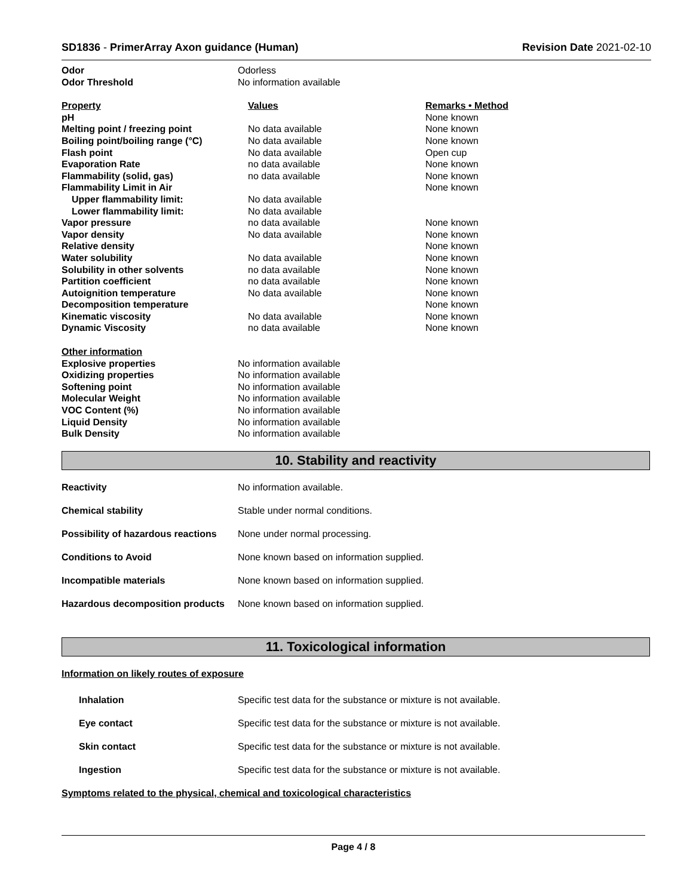SD1836 - PrimerArray Axon guidance (Human)
Revision Date 2021-02-10
| Odor | Odorless |
| Odor Threshold | No information available |
| Property | Values | Remarks • Method |
| pH | | None known |
| Melting point / freezing point | No data available | None known |
| Boiling point/boiling range (°C) | No data available | None known |
| Flash point | No data available | Open cup |
| Evaporation Rate | no data available | None known |
| Flammability (solid, gas) | no data available | None known |
| Flammability Limit in Air | | None known |
| Upper flammability limit: | No data available | |
| Lower flammability limit: | No data available | |
| Vapor pressure | no data available | None known |
| Vapor density | No data available | None known |
| Relative density | | None known |
| Water solubility | No data available | None known |
| Solubility in other solvents | no data available | None known |
| Partition coefficient | no data available | None known |
| Autoignition temperature | No data available | None known |
| Decomposition temperature | | None known |
| Kinematic viscosity | No data available | None known |
| Dynamic Viscosity | no data available | None known |
| Other information | |
| Explosive properties | No information available |
| Oxidizing properties | No information available |
| Softening point | No information available |
| Molecular Weight | No information available |
| VOC Content (%) | No information available |
| Liquid Density | No information available |
| Bulk Density | No information available |
10. Stability and reactivity
| Reactivity | No information available. |
| Chemical stability | Stable under normal conditions. |
| Possibility of hazardous reactions | None under normal processing. |
| Conditions to Avoid | None known based on information supplied. |
| Incompatible materials | None known based on information supplied. |
| Hazardous decomposition products | None known based on information supplied. |
11. Toxicological information
Information on likely routes of exposure
| Inhalation | Specific test data for the substance or mixture is not available. |
| Eye contact | Specific test data for the substance or mixture is not available. |
| Skin contact | Specific test data for the substance or mixture is not available. |
| Ingestion | Specific test data for the substance or mixture is not available. |
Symptoms related to the physical, chemical and toxicological characteristics
Page 4 / 8